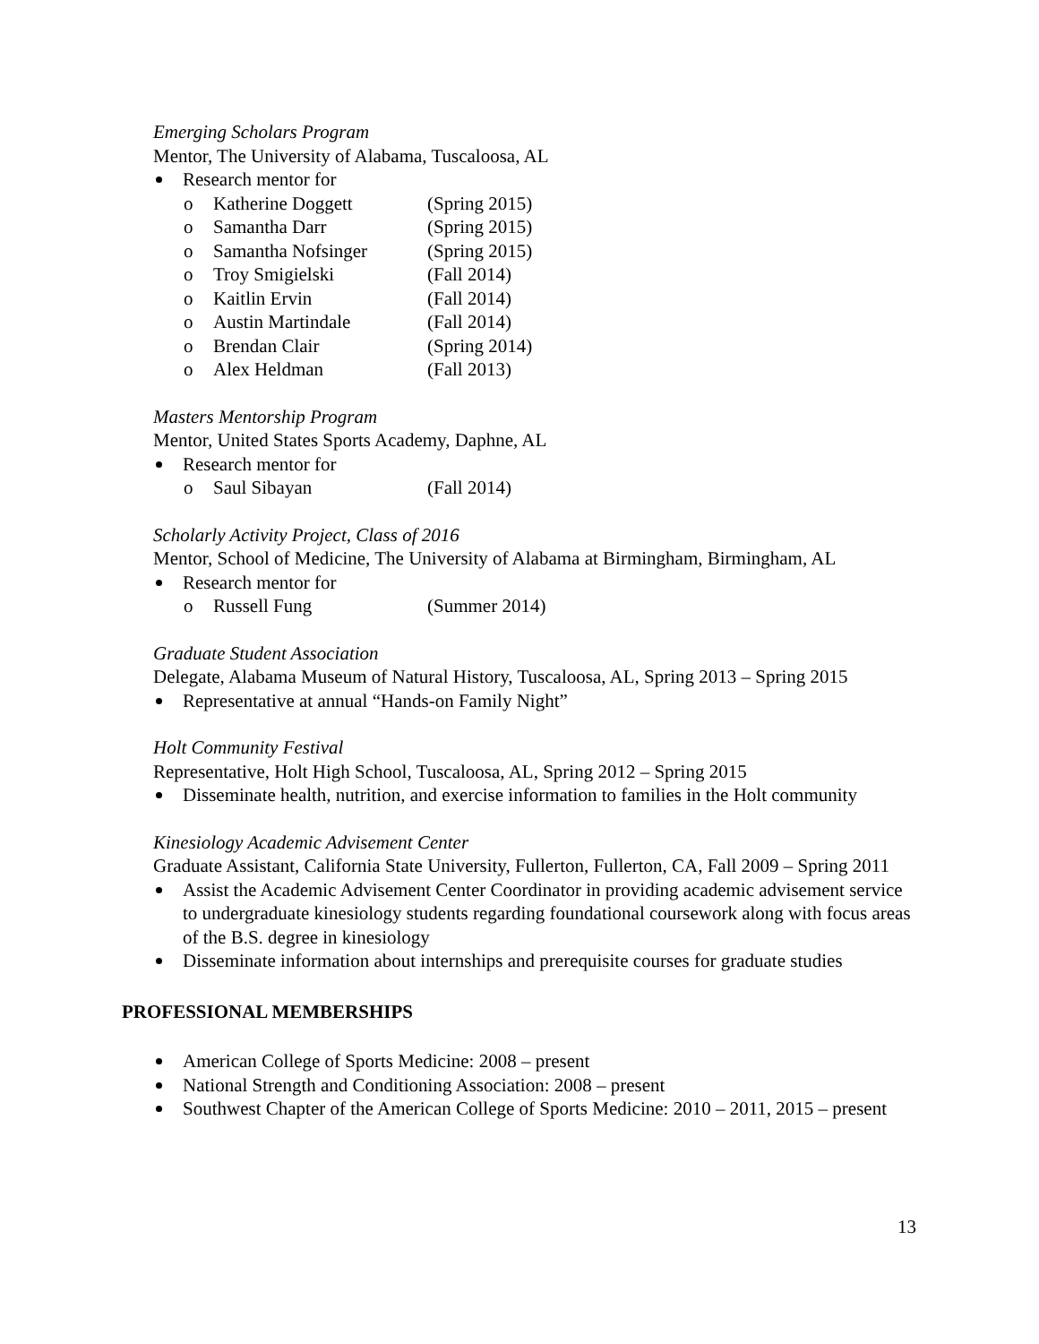Emerging Scholars Program
Mentor, The University of Alabama, Tuscaloosa, AL
Research mentor for
o Katherine Doggett (Spring 2015)
o Samantha Darr (Spring 2015)
o Samantha Nofsinger (Spring 2015)
o Troy Smigielski (Fall 2014)
o Kaitlin Ervin (Fall 2014)
o Austin Martindale (Fall 2014)
o Brendan Clair (Spring 2014)
o Alex Heldman (Fall 2013)
Masters Mentorship Program
Mentor, United States Sports Academy, Daphne, AL
Research mentor for
o Saul Sibayan (Fall 2014)
Scholarly Activity Project, Class of 2016
Mentor, School of Medicine, The University of Alabama at Birmingham, Birmingham, AL
Research mentor for
o Russell Fung (Summer 2014)
Graduate Student Association
Delegate, Alabama Museum of Natural History, Tuscaloosa, AL, Spring 2013 – Spring 2015
Representative at annual “Hands-on Family Night”
Holt Community Festival
Representative, Holt High School, Tuscaloosa, AL, Spring 2012 – Spring 2015
Disseminate health, nutrition, and exercise information to families in the Holt community
Kinesiology Academic Advisement Center
Graduate Assistant, California State University, Fullerton, Fullerton, CA, Fall 2009 – Spring 2011
Assist the Academic Advisement Center Coordinator in providing academic advisement service to undergraduate kinesiology students regarding foundational coursework along with focus areas of the B.S. degree in kinesiology
Disseminate information about internships and prerequisite courses for graduate studies
PROFESSIONAL MEMBERSHIPS
American College of Sports Medicine: 2008 – present
National Strength and Conditioning Association: 2008 – present
Southwest Chapter of the American College of Sports Medicine: 2010 – 2011, 2015 – present
13